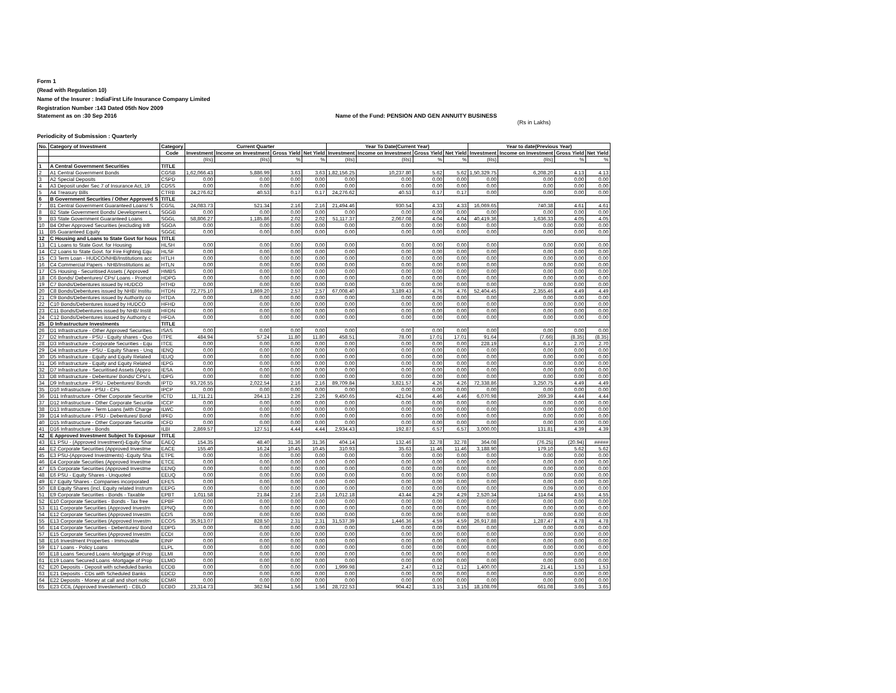Form 1
(Read with Regulation 10)
Name of the Insurer : IndiaFirst Life Insurance Company Limited
Registration Number :143 Dated 05th Nov 2009
Statement as on :30 Sep 2016 Name of the Fund: PENSION AND GEN ANNUITY BUSINESS
(Rs in Lakhs)
Periodicity of Submission : Quarterly
| No. | Category of Investment | Category | Current Quarter | | | | Year To Date(Current Year) | | | | Year to date(Previous Year) | | | |
| --- | --- | --- | --- | --- | --- | --- | --- | --- | --- | --- | --- | --- | --- | --- |
| | | Code | Investment | Income on Investment | Gross Yield | Net Yield | Investment | Income on Investment | Gross Yield | Net Yield | Investment | Income on Investment | Gross Yield | Net Yield |
| | | | (Rs) | (Rs) | % | % | (Rs) | (Rs) | % | % | (Rs) | (Rs) | % | % |
| 1 | A Central Government Securities | TITLE | | | | | | | | | | | | |
| 2 | A1 Central Government Bonds | CGSB | 1,62,066.43 | 5,886.99 | 3.63 | 3.63 | 1,82,156.25 | 10,237.80 | 5.62 | 5.62 | 1,50,329.75 | 6,208.20 | 4.13 | 4.13 |
| 3 | A2 Special Deposits | CSPD | 0.00 | 0.00 | 0.00 | 0.00 | 0.00 | 0.00 | 0.00 | 0.00 | 0.00 | 0.00 | 0.00 | 0.00 |
| 4 | A3 Deposit under Sec 7 of Insurance Act, 19 | CDSS | 0.00 | 0.00 | 0.00 | 0.00 | 0.00 | 0.00 | 0.00 | 0.00 | 0.00 | 0.00 | 0.00 | 0.00 |
| 5 | A4 Treasury Bills | CTRB | 24,276.62 | 40.53 | 0.17 | 0.17 | 24,276.62 | 40.53 | 0.17 | 0.17 | 0.00 | 0.00 | 0.00 | 0.00 |
| 6 | B Government Securities / Other Approved S | TITLE | | | | | | | | | | | | |
| 7 | B1 Central Government Guaranteed Loans/ S | CGSL | 24,083.73 | 521.34 | 2.16 | 2.16 | 21,494.46 | 930.54 | 4.33 | 4.33 | 16,069.65 | 740.38 | 4.61 | 4.61 |
| 8 | B2 State Government Bonds/ Development L | SGGB | 0.00 | 0.00 | 0.00 | 0.00 | 0.00 | 0.00 | 0.00 | 0.00 | 0.00 | 0.00 | 0.00 | 0.00 |
| 9 | B3 State Government Guaranteed Loans | SGGL | 58,806.27 | 1,185.86 | 2.02 | 2.02 | 51,117.37 | 2,067.08 | 4.04 | 4.04 | 40,419.36 | 1,636.33 | 4.05 | 4.05 |
| 10 | B4 Other Approved Securities (excluding Infr | SGOA | 0.00 | 0.00 | 0.00 | 0.00 | 0.00 | 0.00 | 0.00 | 0.00 | 0.00 | 0.00 | 0.00 | 0.00 |
| 11 | B5 Guaranteed Equity | SGGE | 0.00 | 0.00 | 0.00 | 0.00 | 0.00 | 0.00 | 0.00 | 0.00 | 0.00 | 0.00 | 0.00 | 0.00 |
| 12 | C Housing and Loans to State Govt for hous | TITLE | | | | | | | | | | | | |
| 13 | C1 Loans to State Govt. for Housing | HLSH | 0.00 | 0.00 | 0.00 | 0.00 | 0.00 | 0.00 | 0.00 | 0.00 | 0.00 | 0.00 | 0.00 | 0.00 |
| 14 | C2 Loans to State Govt. for Fire Fighting Equ | HLSF | 0.00 | 0.00 | 0.00 | 0.00 | 0.00 | 0.00 | 0.00 | 0.00 | 0.00 | 0.00 | 0.00 | 0.00 |
| 15 | C3 Term Loan - HUDCO/NHB/Institutions acc | HTLH | 0.00 | 0.00 | 0.00 | 0.00 | 0.00 | 0.00 | 0.00 | 0.00 | 0.00 | 0.00 | 0.00 | 0.00 |
| 16 | C4 Commercial Papers - NHB/Institutions ac | HTLN | 0.00 | 0.00 | 0.00 | 0.00 | 0.00 | 0.00 | 0.00 | 0.00 | 0.00 | 0.00 | 0.00 | 0.00 |
| 17 | C5 Housing - Securitised Assets ( Approved | HMBS | 0.00 | 0.00 | 0.00 | 0.00 | 0.00 | 0.00 | 0.00 | 0.00 | 0.00 | 0.00 | 0.00 | 0.00 |
| 18 | C6 Bonds/ Debentures/ CPs/ Loans - Promot | HDPG | 0.00 | 0.00 | 0.00 | 0.00 | 0.00 | 0.00 | 0.00 | 0.00 | 0.00 | 0.00 | 0.00 | 0.00 |
| 19 | C7 Bonds/Debentures issued by HUDCO | HTHD | 0.00 | 0.00 | 0.00 | 0.00 | 0.00 | 0.00 | 0.00 | 0.00 | 0.00 | 0.00 | 0.00 | 0.00 |
| 20 | C8 Bonds/Debentures issued by NHB/ Institu | HTDN | 72,775.10 | 1,869.20 | 2.57 | 2.57 | 67,008.40 | 3,189.43 | 4.76 | 4.76 | 52,404.45 | 2,355.46 | 4.49 | 4.49 |
| 21 | C9 Bonds/Debentures issued by Authority co | HTDA | 0.00 | 0.00 | 0.00 | 0.00 | 0.00 | 0.00 | 0.00 | 0.00 | 0.00 | 0.00 | 0.00 | 0.00 |
| 22 | C10 Bonds/Debentures issued by HUDCO | HFHD | 0.00 | 0.00 | 0.00 | 0.00 | 0.00 | 0.00 | 0.00 | 0.00 | 0.00 | 0.00 | 0.00 | 0.00 |
| 23 | C11 Bonds/Debentures issued by NHB/ Instit | HFDN | 0.00 | 0.00 | 0.00 | 0.00 | 0.00 | 0.00 | 0.00 | 0.00 | 0.00 | 0.00 | 0.00 | 0.00 |
| 24 | C12 Bonds/Debentures issued by Authority c | HFDA | 0.00 | 0.00 | 0.00 | 0.00 | 0.00 | 0.00 | 0.00 | 0.00 | 0.00 | 0.00 | 0.00 | 0.00 |
| 25 | D Infrastructure Investments | TITLE | | | | | | | | | | | | |
| 26 | D1 Infrastructure - Other Approved Securities | ISAS | 0.00 | 0.00 | 0.00 | 0.00 | 0.00 | 0.00 | 0.00 | 0.00 | 0.00 | 0.00 | 0.00 | 0.00 |
| 27 | D2 Infrastructure - PSU - Equity shares - Quo | ITPE | 484.94 | 57.24 | 11.80 | 11.80 | 458.51 | 78.00 | 17.01 | 17.01 | 91.64 | (7.66) | (8.35) | (8.35) |
| 28 | D3 Infrastructure - Corporate Securities - Equ | ITCE | 0.00 | 0.00 | 0.00 | 0.00 | 0.00 | 0.00 | 0.00 | 0.00 | 228.19 | 6.17 | 2.70 | 2.70 |
| 29 | D4 Infrastructure - PSU - Equity Shares - Unq | IENQ | 0.00 | 0.00 | 0.00 | 0.00 | 0.00 | 0.00 | 0.00 | 0.00 | 0.00 | 0.00 | 0.00 | 0.00 |
| 30 | D5 Infrastructure - Equity and Equity Related | IEUQ | 0.00 | 0.00 | 0.00 | 0.00 | 0.00 | 0.00 | 0.00 | 0.00 | 0.00 | 0.00 | 0.00 | 0.00 |
| 31 | D6 Infrastructure - Equity and Equity Related | IEPG | 0.00 | 0.00 | 0.00 | 0.00 | 0.00 | 0.00 | 0.00 | 0.00 | 0.00 | 0.00 | 0.00 | 0.00 |
| 32 | D7 Infrastructure - Securitised Assets (Appro | IESA | 0.00 | 0.00 | 0.00 | 0.00 | 0.00 | 0.00 | 0.00 | 0.00 | 0.00 | 0.00 | 0.00 | 0.00 |
| 33 | D8 Infrastructure - Debenture/ Bonds/ CPs/ L | IDPG | 0.00 | 0.00 | 0.00 | 0.00 | 0.00 | 0.00 | 0.00 | 0.00 | 0.00 | 0.00 | 0.00 | 0.00 |
| 34 | D9 Infrastructure - PSU - Debentures/ Bonds | IPTD | 93,726.55 | 2,022.54 | 2.16 | 2.16 | 89,709.84 | 3,821.57 | 4.26 | 4.26 | 72,338.86 | 3,250.75 | 4.49 | 4.49 |
| 35 | D10 Infrastructure - PSU - CPs | IPCP | 0.00 | 0.00 | 0.00 | 0.00 | 0.00 | 0.00 | 0.00 | 0.00 | 0.00 | 0.00 | 0.00 | 0.00 |
| 36 | D11 Infrastructure - Other Corporate Securitie | ICTD | 11,711.21 | 264.13 | 2.26 | 2.26 | 9,450.65 | 421.04 | 4.46 | 4.46 | 6,070.98 | 269.39 | 4.44 | 4.44 |
| 37 | D12 Infrastructure - Other Corporate Securitie | ICCP | 0.00 | 0.00 | 0.00 | 0.00 | 0.00 | 0.00 | 0.00 | 0.00 | 0.00 | 0.00 | 0.00 | 0.00 |
| 38 | D13 Infrastructure - Term Loans (with Charge | ILWC | 0.00 | 0.00 | 0.00 | 0.00 | 0.00 | 0.00 | 0.00 | 0.00 | 0.00 | 0.00 | 0.00 | 0.00 |
| 39 | D14 Infrastructure - PSU - Debentures/ Bond | IPFD | 0.00 | 0.00 | 0.00 | 0.00 | 0.00 | 0.00 | 0.00 | 0.00 | 0.00 | 0.00 | 0.00 | 0.00 |
| 40 | D15 Infrastructure - Other Corporate Securitie | ICFD | 0.00 | 0.00 | 0.00 | 0.00 | 0.00 | 0.00 | 0.00 | 0.00 | 0.00 | 0.00 | 0.00 | 0.00 |
| 41 | D16 Infrastructure - Bonds | ILBI | 2,869.57 | 127.51 | 4.44 | 4.44 | 2,934.43 | 192.87 | 6.57 | 6.57 | 3,000.00 | 131.81 | 4.39 | 4.39 |
| 42 | E Approved Investment Subject To Exposur | TITLE | | | | | | | | | | | | |
| 43 | E1 PSU - (Approved Investment)-Equity Shar | EAEQ | 154.35 | 48.40 | 31.36 | 31.36 | 404.14 | 132.46 | 32.78 | 32.78 | 364.08 | (76.25) | (20.94) | ##### |
| 44 | E2 Corporate Securities (Approved Investme | EACE | 155.40 | 16.24 | 10.45 | 10.45 | 310.93 | 35.63 | 11.46 | 11.46 | 3,188.90 | 179.10 | 5.62 | 5.62 |
| 45 | E3 PSU-(Approved Investments) -Equity Sha | ETPE | 0.00 | 0.00 | 0.00 | 0.00 | 0.00 | 0.00 | 0.00 | 0.00 | 0.00 | 0.00 | 0.00 | 0.00 |
| 46 | E4 Corporate Securities (Approved Investme | ETCE | 0.00 | 0.00 | 0.00 | 0.00 | 0.00 | 0.00 | 0.00 | 0.00 | 0.00 | 0.00 | 0.00 | 0.00 |
| 47 | E5 Corporate Securities (Approved Investme | EENQ | 0.00 | 0.00 | 0.00 | 0.00 | 0.00 | 0.00 | 0.00 | 0.00 | 0.00 | 0.00 | 0.00 | 0.00 |
| 48 | E6 PSU - Equity Shares - Unquoted | EEUQ | 0.00 | 0.00 | 0.00 | 0.00 | 0.00 | 0.00 | 0.00 | 0.00 | 0.00 | 0.00 | 0.00 | 0.00 |
| 49 | E7 Equity Shares - Companies incorporated | EFES | 0.00 | 0.00 | 0.00 | 0.00 | 0.00 | 0.00 | 0.00 | 0.00 | 0.00 | 0.00 | 0.00 | 0.00 |
| 50 | E8 Equity Shares (incl. Equity related Instrum | EEPG | 0.00 | 0.00 | 0.00 | 0.00 | 0.00 | 0.00 | 0.00 | 0.00 | 0.00 | 0.09 | 0.00 | 0.00 |
| 51 | E9 Corporate Securities - Bonds - Taxable | EPBT | 1,011.58 | 21.84 | 2.16 | 2.16 | 1,012.18 | 43.44 | 4.29 | 4.29 | 2,520.34 | 114.64 | 4.55 | 4.55 |
| 52 | E10 Corporate Securities - Bonds - Tax free | EPBF | 0.00 | 0.00 | 0.00 | 0.00 | 0.00 | 0.00 | 0.00 | 0.00 | 0.00 | 0.00 | 0.00 | 0.00 |
| 53 | E11 Corporate Securities (Approved Investm | EPNQ | 0.00 | 0.00 | 0.00 | 0.00 | 0.00 | 0.00 | 0.00 | 0.00 | 0.00 | 0.00 | 0.00 | 0.00 |
| 54 | E12 Corporate Securities (Approved Investm | ECIS | 0.00 | 0.00 | 0.00 | 0.00 | 0.00 | 0.00 | 0.00 | 0.00 | 0.00 | 0.00 | 0.00 | 0.00 |
| 55 | E13 Corporate Securities (Approved Investm | ECOS | 35,913.07 | 828.50 | 2.31 | 2.31 | 31,537.39 | 1,446.36 | 4.59 | 4.59 | 26,917.88 | 1,287.47 | 4.78 | 4.78 |
| 56 | E14 Corporate Securities - Debentures/ Bond | EDPG | 0.00 | 0.00 | 0.00 | 0.00 | 0.00 | 0.00 | 0.00 | 0.00 | 0.00 | 0.00 | 0.00 | 0.00 |
| 57 | E15 Corporate Securities (Approved Investm | ECDI | 0.00 | 0.00 | 0.00 | 0.00 | 0.00 | 0.00 | 0.00 | 0.00 | 0.00 | 0.00 | 0.00 | 0.00 |
| 58 | E16 Investment Properties - Immovable | EINP | 0.00 | 0.00 | 0.00 | 0.00 | 0.00 | 0.00 | 0.00 | 0.00 | 0.00 | 0.00 | 0.00 | 0.00 |
| 59 | E17 Loans - Policy Loans | ELPL | 0.00 | 0.00 | 0.00 | 0.00 | 0.00 | 0.00 | 0.00 | 0.00 | 0.00 | 0.00 | 0.00 | 0.00 |
| 60 | E18 Loans Secured Loans -Mortgage of Prop | ELMI | 0.00 | 0.00 | 0.00 | 0.00 | 0.00 | 0.00 | 0.00 | 0.00 | 0.00 | 0.00 | 0.00 | 0.00 |
| 61 | E19 Loans Secured Loans -Mortgage of Prop | ELMO | 0.00 | 0.00 | 0.00 | 0.00 | 0.00 | 0.00 | 0.00 | 0.00 | 0.00 | 0.00 | 0.00 | 0.00 |
| 62 | E20 Deposits - Deposit with scheduled banks | ECDB | 0.00 | 0.00 | 0.00 | 0.00 | 1,999.98 | 2.47 | 0.12 | 0.12 | 1,400.00 | 21.41 | 1.53 | 1.53 |
| 63 | E21 Deposits - CDs with Scheduled Banks | EDCD | 0.00 | 0.00 | 0.00 | 0.00 | 0.00 | 0.00 | 0.00 | 0.00 | 0.00 | 0.00 | 0.00 | 0.00 |
| 64 | E22 Deposits - Money at call and short notic | ECMR | 0.00 | 0.00 | 0.00 | 0.00 | 0.00 | 0.00 | 0.00 | 0.00 | 0.00 | 0.00 | 0.00 | 0.00 |
| 65 | E23 CCIL (Approved Investement) - CBLO | ECBO | 23,314.73 | 362.94 | 1.56 | 1.56 | 28,722.53 | 904.42 | 3.15 | 3.15 | 18,108.09 | 661.08 | 3.65 | 3.65 |